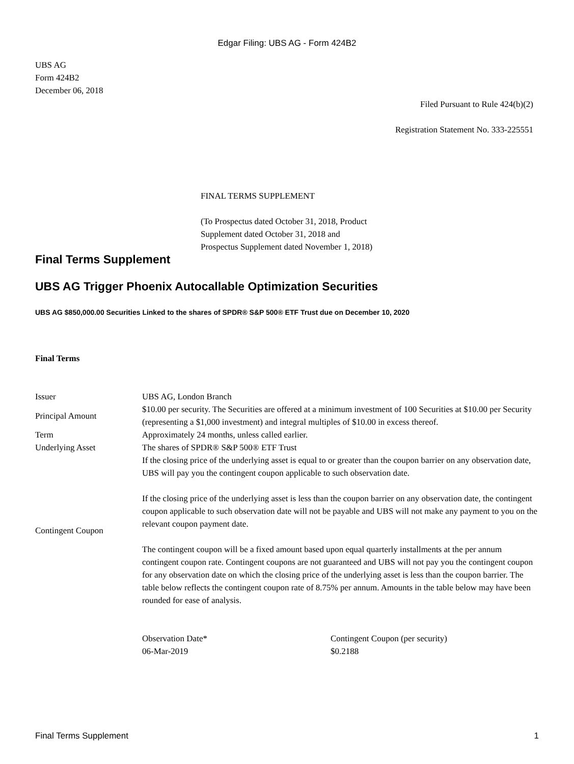Edgar Filing: UBS AG - Form 424B2
UBS AG
Form 424B2
December 06, 2018
Filed Pursuant to Rule 424(b)(2)
Registration Statement No. 333-225551
FINAL TERMS SUPPLEMENT
(To Prospectus dated October 31, 2018, Product Supplement dated October 31, 2018 and Prospectus Supplement dated November 1, 2018)
Final Terms Supplement
UBS AG Trigger Phoenix Autocallable Optimization Securities
UBS AG $850,000.00 Securities Linked to the shares of SPDR® S&P 500® ETF Trust due on December 10, 2020
Final Terms
| Issuer | UBS AG, London Branch |
| Principal Amount | $10.00 per security. The Securities are offered at a minimum investment of 100 Securities at $10.00 per Security (representing a $1,000 investment) and integral multiples of $10.00 in excess thereof. |
| Term | Approximately 24 months, unless called earlier. |
| Underlying Asset | The shares of SPDR® S&P 500® ETF Trust |
| Contingent Coupon | If the closing price of the underlying asset is equal to or greater than the coupon barrier on any observation date, UBS will pay you the contingent coupon applicable to such observation date. If the closing price of the underlying asset is less than the coupon barrier on any observation date, the contingent coupon applicable to such observation date will not be payable and UBS will not make any payment to you on the relevant coupon payment date. The contingent coupon will be a fixed amount based upon equal quarterly installments at the per annum contingent coupon rate. Contingent coupons are not guaranteed and UBS will not pay you the contingent coupon for any observation date on which the closing price of the underlying asset is less than the coupon barrier. The table below reflects the contingent coupon rate of 8.75% per annum. Amounts in the table below may have been rounded for ease of analysis. |
| Observation Date* | Contingent Coupon (per security) |
| 06-Mar-2019 | $0.2188 |
Final Terms Supplement 1